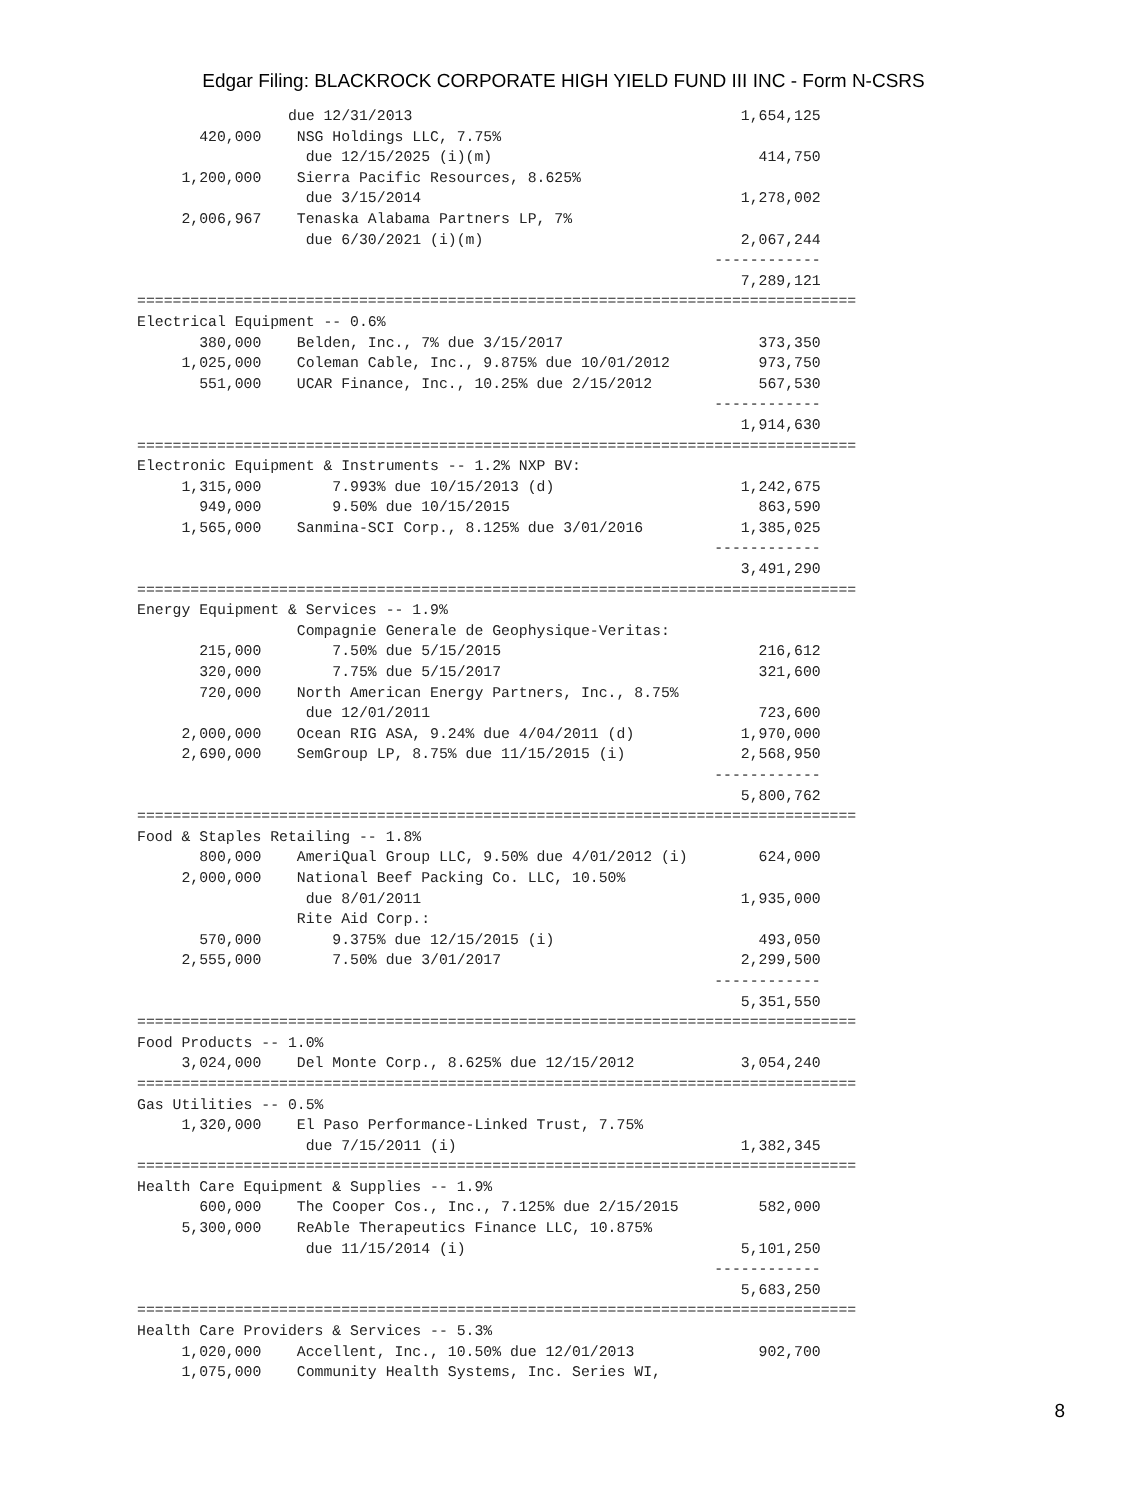Edgar Filing: BLACKROCK CORPORATE HIGH YIELD FUND III INC - Form N-CSRS
                 due 12/31/2013                                     1,654,125
       420,000    NSG Holdings LLC, 7.75%
                   due 12/15/2025 (i)(m)                              414,750
     1,200,000    Sierra Pacific Resources, 8.625%
                   due 3/15/2014                                    1,278,002
     2,006,967    Tenaska Alabama Partners LP, 7%
                   due 6/30/2021 (i)(m)                             2,067,244
                                                                 ------------
                                                                    7,289,121
=================================================================================
Electrical Equipment -- 0.6%
       380,000    Belden, Inc., 7% due 3/15/2017                      373,350
     1,025,000    Coleman Cable, Inc., 9.875% due 10/01/2012          973,750
       551,000    UCAR Finance, Inc., 10.25% due 2/15/2012            567,530
                                                                 ------------
                                                                    1,914,630
=================================================================================
Electronic Equipment & Instruments -- 1.2% NXP BV:
     1,315,000        7.993% due 10/15/2013 (d)                     1,242,675
       949,000        9.50% due 10/15/2015                            863,590
     1,565,000    Sanmina-SCI Corp., 8.125% due 3/01/2016           1,385,025
                                                                 ------------
                                                                    3,491,290
=================================================================================
Energy Equipment & Services -- 1.9%
                  Compagnie Generale de Geophysique-Veritas:
       215,000        7.50% due 5/15/2015                             216,612
       320,000        7.75% due 5/15/2017                             321,600
       720,000    North American Energy Partners, Inc., 8.75%
                   due 12/01/2011                                     723,600
     2,000,000    Ocean RIG ASA, 9.24% due 4/04/2011 (d)            1,970,000
     2,690,000    SemGroup LP, 8.75% due 11/15/2015 (i)             2,568,950
                                                                 ------------
                                                                    5,800,762
=================================================================================
Food & Staples Retailing -- 1.8%
       800,000    AmeriQual Group LLC, 9.50% due 4/01/2012 (i)        624,000
     2,000,000    National Beef Packing Co. LLC, 10.50%
                   due 8/01/2011                                    1,935,000
                  Rite Aid Corp.:
       570,000        9.375% due 12/15/2015 (i)                       493,050
     2,555,000        7.50% due 3/01/2017                           2,299,500
                                                                 ------------
                                                                    5,351,550
=================================================================================
Food Products -- 1.0%
     3,024,000    Del Monte Corp., 8.625% due 12/15/2012            3,054,240
=================================================================================
Gas Utilities -- 0.5%
     1,320,000    El Paso Performance-Linked Trust, 7.75%
                   due 7/15/2011 (i)                                1,382,345
=================================================================================
Health Care Equipment & Supplies -- 1.9%
       600,000    The Cooper Cos., Inc., 7.125% due 2/15/2015         582,000
     5,300,000    ReAble Therapeutics Finance LLC, 10.875%
                   due 11/15/2014 (i)                               5,101,250
                                                                 ------------
                                                                    5,683,250
=================================================================================
Health Care Providers & Services -- 5.3%
     1,020,000    Accellent, Inc., 10.50% due 12/01/2013              902,700
     1,075,000    Community Health Systems, Inc. Series WI,
8